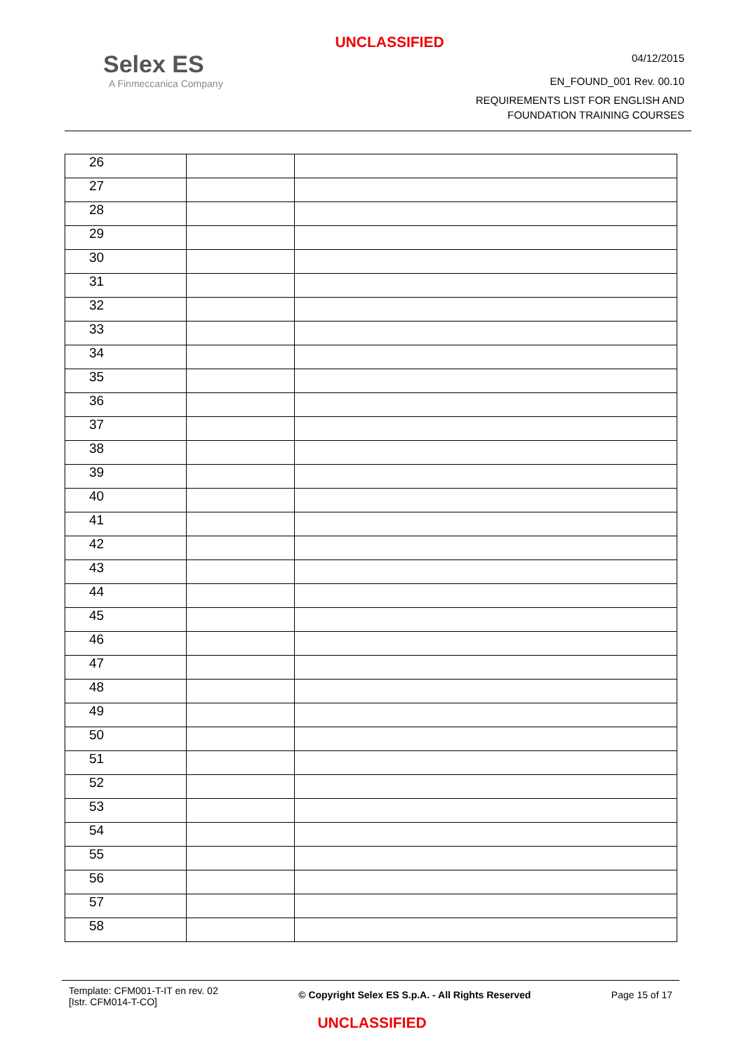UNCLASSIFIED
Selex ES
A Finmeccanica Company
04/12/2015
EN_FOUND_001 Rev. 00.10
REQUIREMENTS LIST FOR ENGLISH AND
FOUNDATION TRAINING COURSES
| 26 | | |
| 27 | | |
| 28 | | |
| 29 | | |
| 30 | | |
| 31 | | |
| 32 | | |
| 33 | | |
| 34 | | |
| 35 | | |
| 36 | | |
| 37 | | |
| 38 | | |
| 39 | | |
| 40 | | |
| 41 | | |
| 42 | | |
| 43 | | |
| 44 | | |
| 45 | | |
| 46 | | |
| 47 | | |
| 48 | | |
| 49 | | |
| 50 | | |
| 51 | | |
| 52 | | |
| 53 | | |
| 54 | | |
| 55 | | |
| 56 | | |
| 57 | | |
| 58 | | |
Template: CFM001-T-IT en rev. 02
[Istr. CFM014-T-CO]
© Copyright Selex ES S.p.A. - All Rights Reserved
Page 15 of 17
UNCLASSIFIED